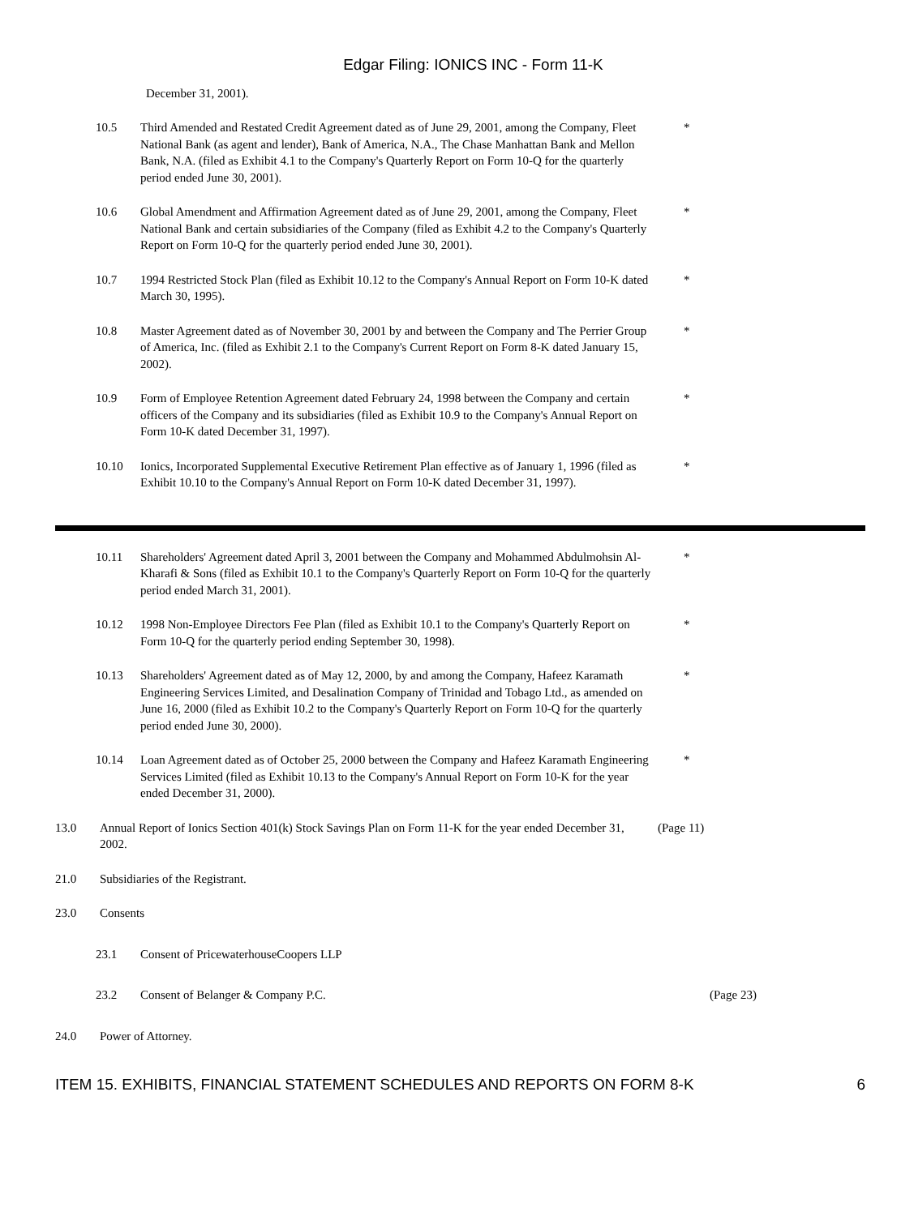Edgar Filing: IONICS INC - Form 11-K
December 31, 2001).
10.5 Third Amended and Restated Credit Agreement dated as of June 29, 2001, among the Company, Fleet National Bank (as agent and lender), Bank of America, N.A., The Chase Manhattan Bank and Mellon Bank, N.A. (filed as Exhibit 4.1 to the Company's Quarterly Report on Form 10-Q for the quarterly period ended June 30, 2001).
*
10.6 Global Amendment and Affirmation Agreement dated as of June 29, 2001, among the Company, Fleet National Bank and certain subsidiaries of the Company (filed as Exhibit 4.2 to the Company's Quarterly Report on Form 10-Q for the quarterly period ended June 30, 2001).
*
10.7 1994 Restricted Stock Plan (filed as Exhibit 10.12 to the Company's Annual Report on Form 10-K dated March 30, 1995).
*
10.8 Master Agreement dated as of November 30, 2001 by and between the Company and The Perrier Group of America, Inc. (filed as Exhibit 2.1 to the Company's Current Report on Form 8-K dated January 15, 2002).
*
10.9 Form of Employee Retention Agreement dated February 24, 1998 between the Company and certain officers of the Company and its subsidiaries (filed as Exhibit 10.9 to the Company's Annual Report on Form 10-K dated December 31, 1997).
*
10.10 Ionics, Incorporated Supplemental Executive Retirement Plan effective as of January 1, 1996 (filed as Exhibit 10.10 to the Company's Annual Report on Form 10-K dated December 31, 1997).
*
10.11 Shareholders' Agreement dated April 3, 2001 between the Company and Mohammed Abdulmohsin Al-Kharafi & Sons (filed as Exhibit 10.1 to the Company's Quarterly Report on Form 10-Q for the quarterly period ended March 31, 2001).
*
10.12 1998 Non-Employee Directors Fee Plan (filed as Exhibit 10.1 to the Company's Quarterly Report on Form 10-Q for the quarterly period ending September 30, 1998).
*
10.13 Shareholders' Agreement dated as of May 12, 2000, by and among the Company, Hafeez Karamath Engineering Services Limited, and Desalination Company of Trinidad and Tobago Ltd., as amended on June 16, 2000 (filed as Exhibit 10.2 to the Company's Quarterly Report on Form 10-Q for the quarterly period ended June 30, 2000).
*
10.14 Loan Agreement dated as of October 25, 2000 between the Company and Hafeez Karamath Engineering Services Limited (filed as Exhibit 10.13 to the Company's Annual Report on Form 10-K for the year ended December 31, 2000).
*
13.0 Annual Report of Ionics Section 401(k) Stock Savings Plan on Form 11-K for the year ended December 31, 2002.
(Page 11)
21.0 Subsidiaries of the Registrant.
23.0 Consents
23.1 Consent of PricewaterhouseCoopers LLP
23.2 Consent of Belanger & Company P.C. (Page 23)
24.0 Power of Attorney.
ITEM 15. EXHIBITS, FINANCIAL STATEMENT SCHEDULES AND REPORTS ON FORM 8-K 6